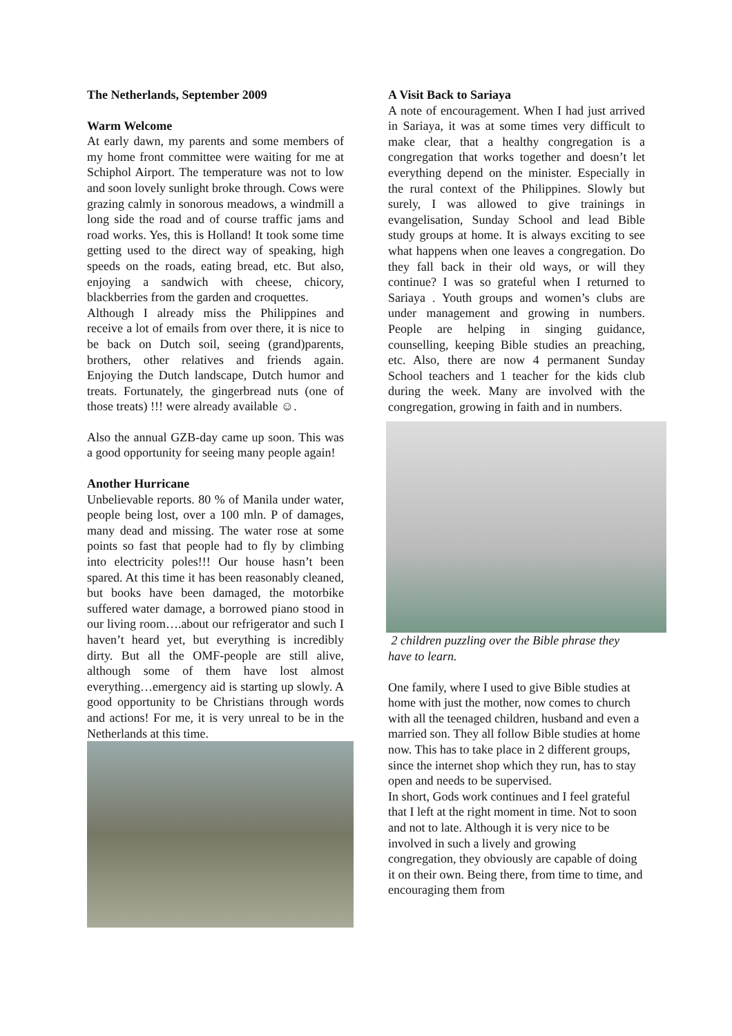The Netherlands, September 2009
Warm Welcome
At early dawn, my parents and some members of my home front committee were waiting for me at Schiphol Airport. The temperature was not to low and soon lovely sunlight broke through. Cows were grazing calmly in sonorous meadows, a windmill a long side the road and of course traffic jams and road works. Yes, this is Holland! It took some time getting used to the direct way of speaking, high speeds on the roads, eating bread, etc. But also, enjoying a sandwich with cheese, chicory, blackberries from the garden and croquettes.
Although I already miss the Philippines and receive a lot of emails from over there, it is nice to be back on Dutch soil, seeing (grand)parents, brothers, other relatives and friends again. Enjoying the Dutch landscape, Dutch humor and treats. Fortunately, the gingerbread nuts (one of those treats) !!! were already available ☺.
Also the annual GZB-day came up soon. This was a good opportunity for seeing many people again!
Another Hurricane
Unbelievable reports. 80 % of Manila under water, people being lost, over a 100 mln. P of damages, many dead and missing. The water rose at some points so fast that people had to fly by climbing into electricity poles!!! Our house hasn’t been spared. At this time it has been reasonably cleaned, but books have been damaged, the motorbike suffered water damage, a borrowed piano stood in our living room….about our refrigerator and such I haven’t heard yet, but everything is incredibly dirty. But all the OMF-people are still alive, although some of them have lost almost everything…emergency aid is starting up slowly. A good opportunity to be Christians through words and actions! For me, it is very unreal to be in the Netherlands at this time.
A Visit Back to Sariaya
A note of encouragement. When I had just arrived in Sariaya, it was at some times very difficult to make clear, that a healthy congregation is a congregation that works together and doesn’t let everything depend on the minister. Especially in the rural context of the Philippines. Slowly but surely, I was allowed to give trainings in evangelisation, Sunday School and lead Bible study groups at home. It is always exciting to see what happens when one leaves a congregation. Do they fall back in their old ways, or will they continue? I was so grateful when I returned to Sariaya . Youth groups and women’s clubs are under management and growing in numbers. People are helping in singing guidance, counselling, keeping Bible studies an preaching, etc. Also, there are now 4 permanent Sunday School teachers and 1 teacher for the kids club during the week. Many are involved with the congregation, growing in faith and in numbers.
2 children puzzling over the Bible phrase they have to learn.
One family, where I used to give Bible studies at home with just the mother, now comes to church with all the teenaged children, husband and even a married son. They all follow Bible studies at home now. This has to take place in 2 different groups, since the internet shop which they run, has to stay open and needs to be supervised.
In short, Gods work continues and I feel grateful that I left at the right moment in time. Not to soon and not to late. Although it is very nice to be involved in such a lively and growing congregation, they obviously are capable of doing it on their own. Being there, from time to time, and encouraging them from